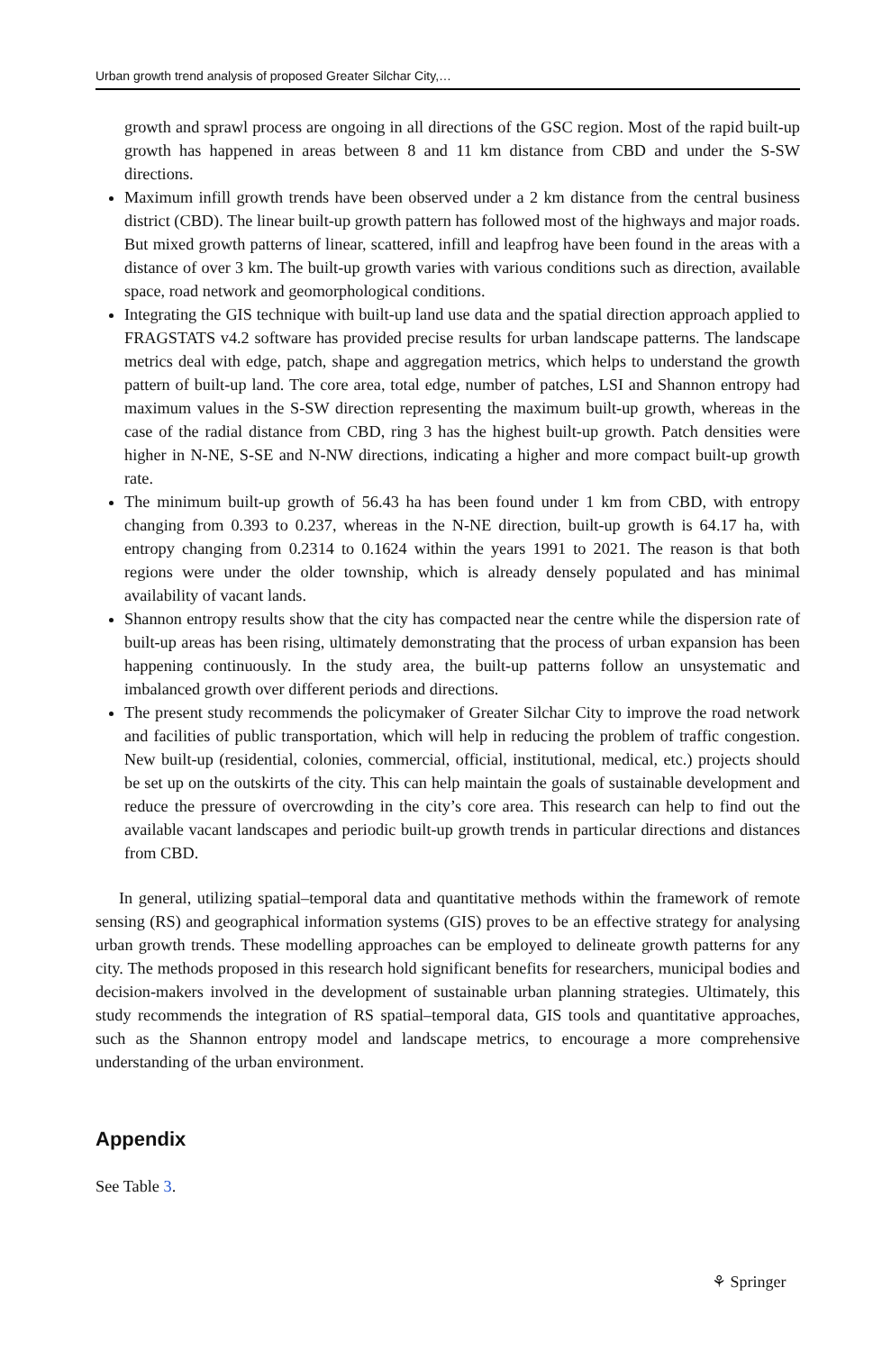Urban growth trend analysis of proposed Greater Silchar City,…
growth and sprawl process are ongoing in all directions of the GSC region. Most of the rapid built-up growth has happened in areas between 8 and 11 km distance from CBD and under the S-SW directions.
Maximum infill growth trends have been observed under a 2 km distance from the central business district (CBD). The linear built-up growth pattern has followed most of the highways and major roads. But mixed growth patterns of linear, scattered, infill and leapfrog have been found in the areas with a distance of over 3 km. The built-up growth varies with various conditions such as direction, available space, road network and geomorphological conditions.
Integrating the GIS technique with built-up land use data and the spatial direction approach applied to FRAGSTATS v4.2 software has provided precise results for urban landscape patterns. The landscape metrics deal with edge, patch, shape and aggregation metrics, which helps to understand the growth pattern of built-up land. The core area, total edge, number of patches, LSI and Shannon entropy had maximum values in the S-SW direction representing the maximum built-up growth, whereas in the case of the radial distance from CBD, ring 3 has the highest built-up growth. Patch densities were higher in N-NE, S-SE and N-NW directions, indicating a higher and more compact built-up growth rate.
The minimum built-up growth of 56.43 ha has been found under 1 km from CBD, with entropy changing from 0.393 to 0.237, whereas in the N-NE direction, built-up growth is 64.17 ha, with entropy changing from 0.2314 to 0.1624 within the years 1991 to 2021. The reason is that both regions were under the older township, which is already densely populated and has minimal availability of vacant lands.
Shannon entropy results show that the city has compacted near the centre while the dispersion rate of built-up areas has been rising, ultimately demonstrating that the process of urban expansion has been happening continuously. In the study area, the built-up patterns follow an unsystematic and imbalanced growth over different periods and directions.
The present study recommends the policymaker of Greater Silchar City to improve the road network and facilities of public transportation, which will help in reducing the problem of traffic congestion. New built-up (residential, colonies, commercial, official, institutional, medical, etc.) projects should be set up on the outskirts of the city. This can help maintain the goals of sustainable development and reduce the pressure of overcrowding in the city’s core area. This research can help to find out the available vacant landscapes and periodic built-up growth trends in particular directions and distances from CBD.
In general, utilizing spatial–temporal data and quantitative methods within the framework of remote sensing (RS) and geographical information systems (GIS) proves to be an effective strategy for analysing urban growth trends. These modelling approaches can be employed to delineate growth patterns for any city. The methods proposed in this research hold significant benefits for researchers, municipal bodies and decision-makers involved in the development of sustainable urban planning strategies. Ultimately, this study recommends the integration of RS spatial–temporal data, GIS tools and quantitative approaches, such as the Shannon entropy model and landscape metrics, to encourage a more comprehensive understanding of the urban environment.
Appendix
See Table 3.
⚘ Springer